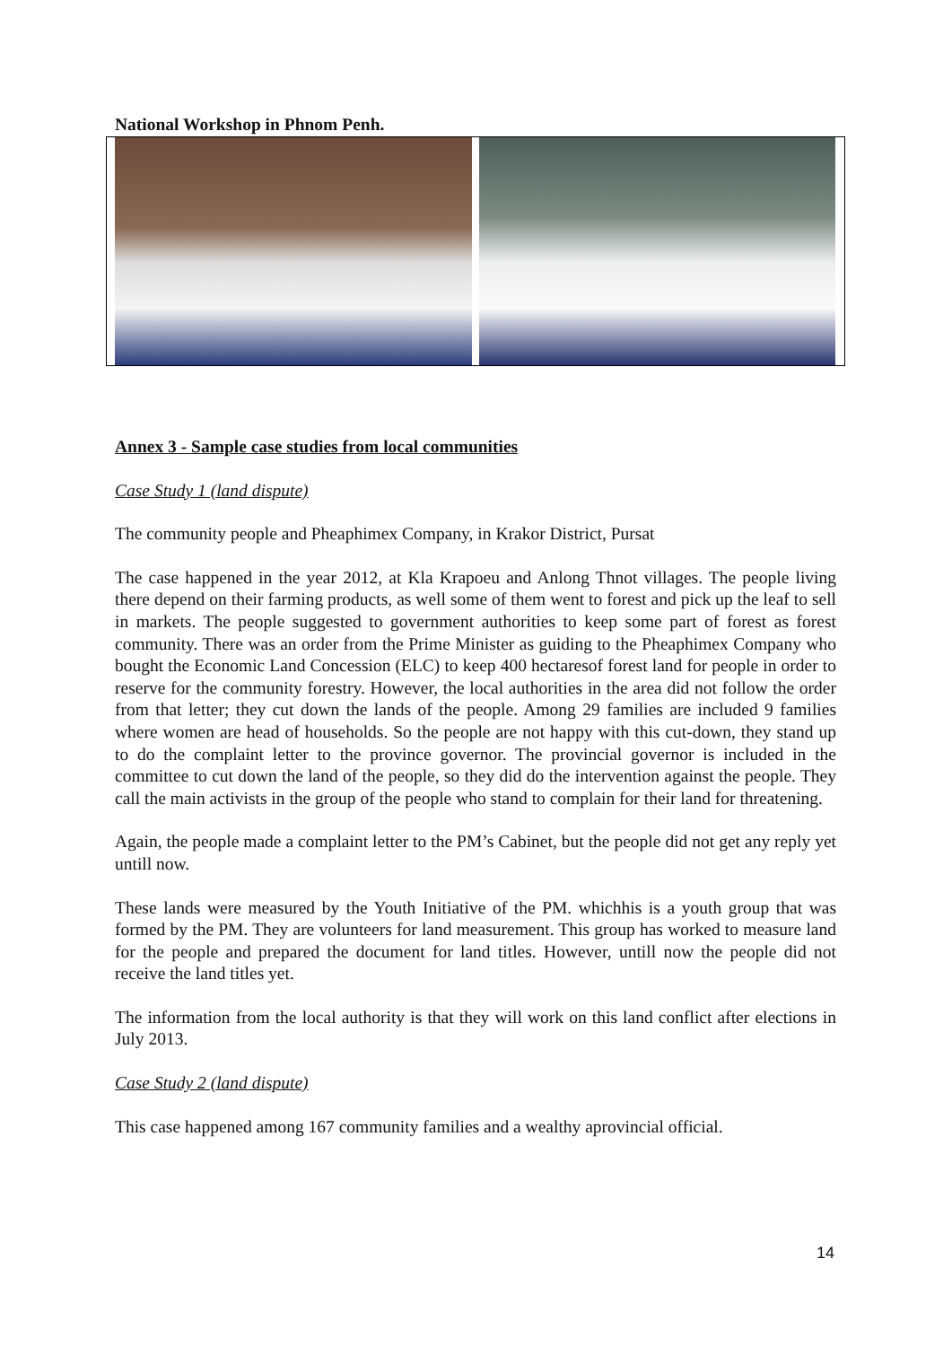National Workshop in Phnom Penh.
Annex 3 - Sample case studies from local communities
Case Study 1 (land dispute)
The community people and Pheaphimex Company, in Krakor District, Pursat
The case happened in the year 2012, at Kla Krapoeu and Anlong Thnot villages. The people living there depend on their farming products, as well some of them went to forest and pick up the leaf to sell in markets. The people suggested to government authorities to keep some part of forest as forest community. There was an order from the Prime Minister as guiding to the Pheaphimex Company who bought the Economic Land Concession (ELC) to keep 400 hectaresof forest land for people in order to reserve for the community forestry. However, the local authorities in the area did not follow the order from that letter; they cut down the lands of the people. Among 29 families are included 9 families where women are head of households. So the people are not happy with this cut-down, they stand up to do the complaint letter to the province governor. The provincial governor is included in the committee to cut down the land of the people, so they did do the intervention against the people. They call the main activists in the group of the people who stand to complain for their land for threatening.
Again, the people made a complaint letter to the PM’s Cabinet, but the people did not get any reply yet untill now.
These lands were measured by the Youth Initiative of the PM. whichhis is a youth group that was formed by the PM. They are volunteers for land measurement. This group has worked to measure land for the people and prepared the document for land titles. However, untill now the people did not receive the land titles yet.
The information from the local authority is that they will work on this land conflict after elections in July 2013.
Case Study 2 (land dispute)
This case happened among 167 community families and a wealthy aprovincial official.
14